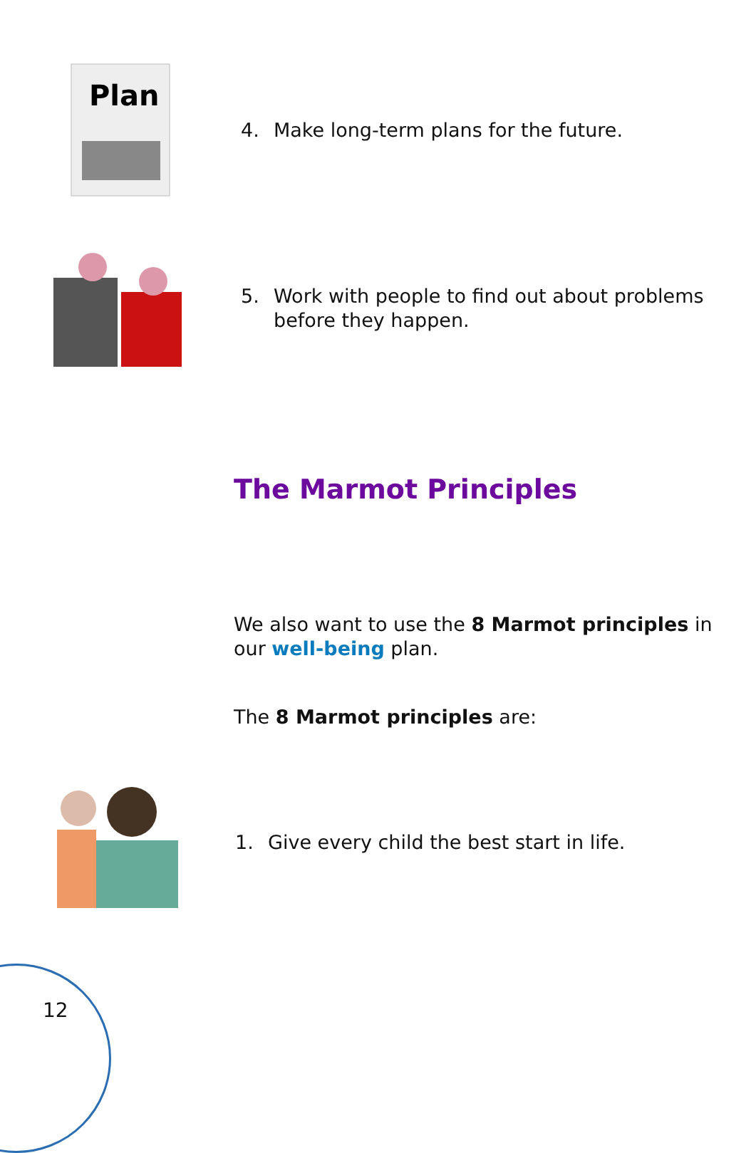Plan
4. Make long-term plans for the future.
5. Work with people to find out about problems
before they happen.
The Marmot Principles
We also want to use the 8 Marmot principles in our well-being plan.
The 8 Marmot principles are:
1. Give every child the best start in life.
12